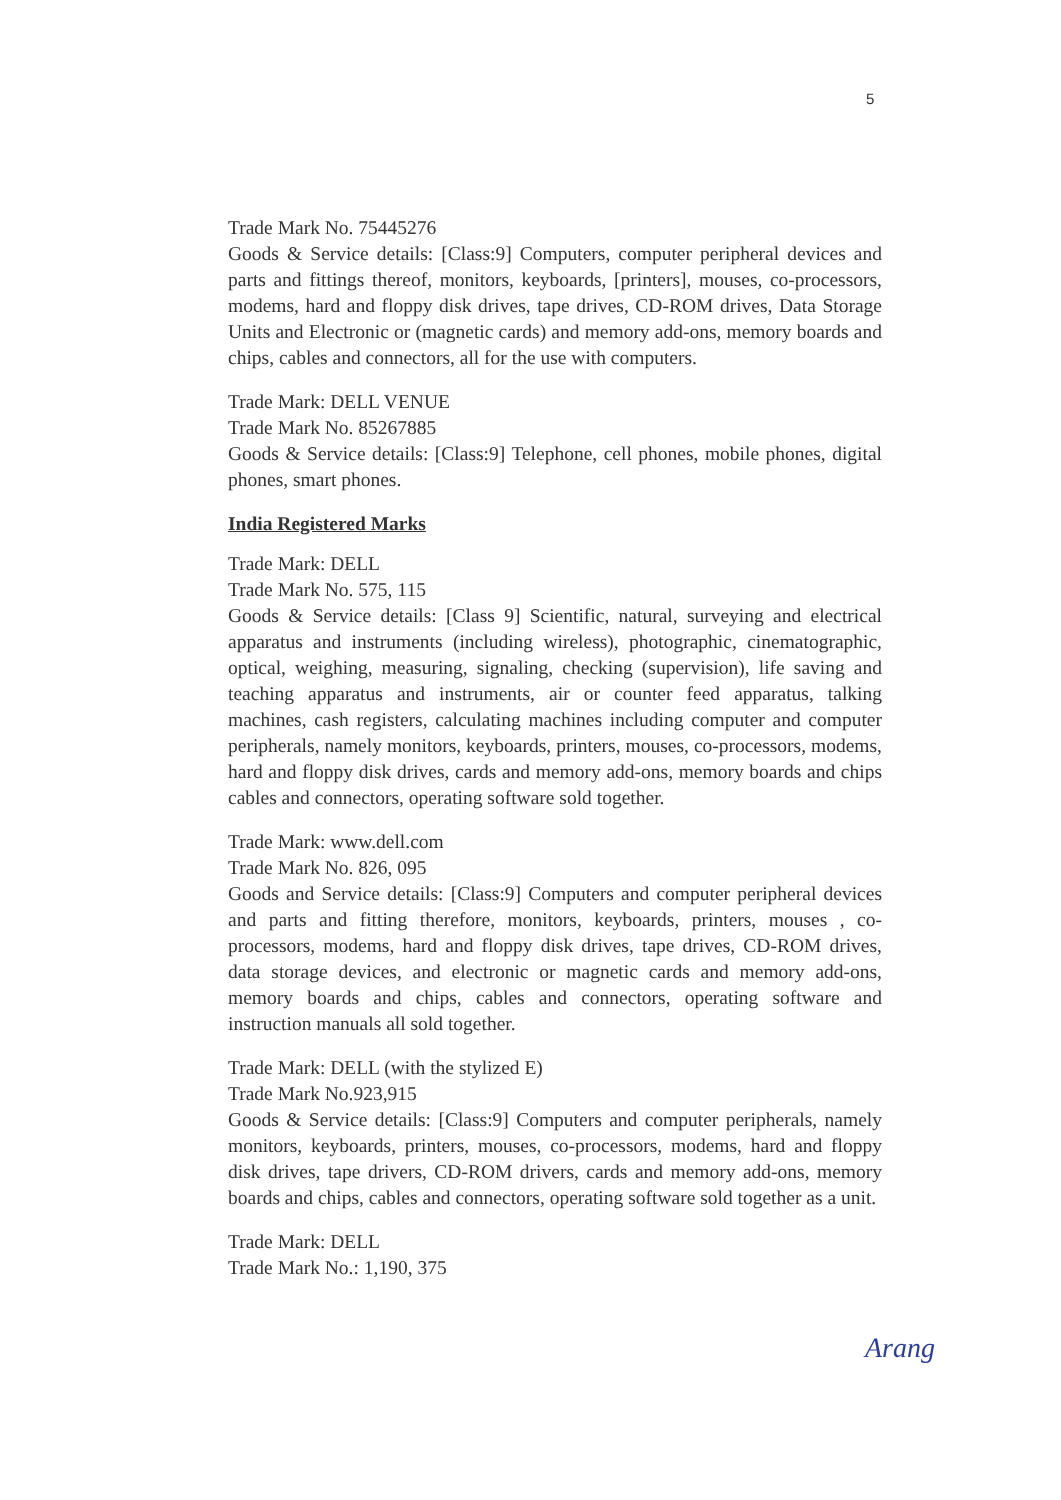5
Trade Mark No. 75445276
Goods & Service details: [Class:9] Computers, computer peripheral devices and parts and fittings thereof, monitors, keyboards, [printers], mouses, co-processors, modems, hard and floppy disk drives, tape drives, CD-ROM drives, Data Storage Units and Electronic or (magnetic cards) and memory add-ons, memory boards and chips, cables and connectors, all for the use with computers.
Trade Mark: DELL VENUE
Trade Mark No. 85267885
Goods & Service details: [Class:9] Telephone, cell phones, mobile phones, digital phones, smart phones.
India Registered Marks
Trade Mark: DELL
Trade Mark No. 575, 115
Goods & Service details: [Class 9] Scientific, natural, surveying and electrical apparatus and instruments (including wireless), photographic, cinematographic, optical, weighing, measuring, signaling, checking (supervision), life saving and teaching apparatus and instruments, air or counter feed apparatus, talking machines, cash registers, calculating machines including computer and computer peripherals, namely monitors, keyboards, printers, mouses, co-processors, modems, hard and floppy disk drives, cards and memory add-ons, memory boards and chips cables and connectors, operating software sold together.
Trade Mark: www.dell.com
Trade Mark No. 826, 095
Goods and Service details: [Class:9] Computers and computer peripheral devices and parts and fitting therefore, monitors, keyboards, printers, mouses , co-processors, modems, hard and floppy disk drives, tape drives, CD-ROM drives, data storage devices, and electronic or magnetic cards and memory add-ons, memory boards and chips, cables and connectors, operating software and instruction manuals all sold together.
Trade Mark: DELL (with the stylized E)
Trade Mark No.923,915
Goods & Service details: [Class:9] Computers and computer peripherals, namely monitors, keyboards, printers, mouses, co-processors, modems, hard and floppy disk drives, tape drivers, CD-ROM drivers, cards and memory add-ons, memory boards and chips, cables and connectors, operating software sold together as a unit.
Trade Mark: DELL
Trade Mark No.: 1,190, 375
Arang